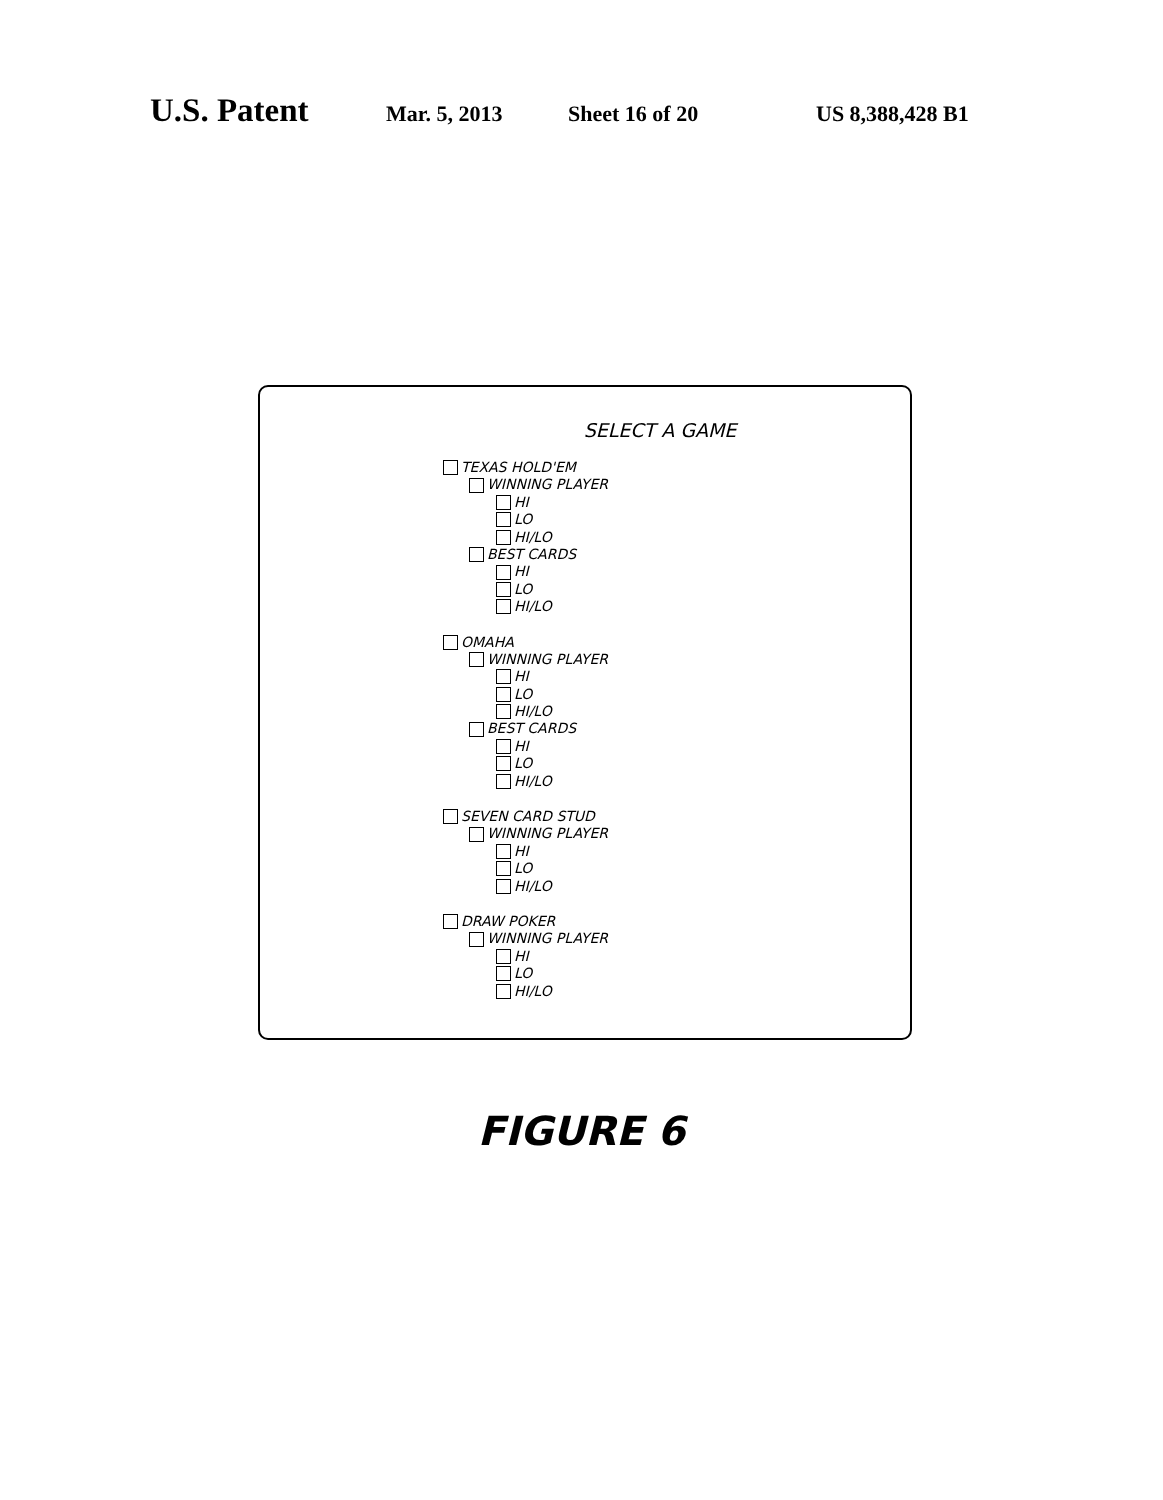U.S. Patent Mar. 5, 2013 Sheet 16 of 20 US 8,388,428 B1
SELECT A GAME
TEXAS HOLD'EM
WINNING PLAYER
HI
LO
HI/LO
BEST CARDS
HI
LO
HI/LO
OMAHA
WINNING PLAYER
HI
LO
HI/LO
BEST CARDS
HI
LO
HI/LO
SEVEN CARD STUD
WINNING PLAYER
HI
LO
HI/LO
DRAW POKER
WINNING PLAYER
HI
LO
HI/LO
FIGURE 6